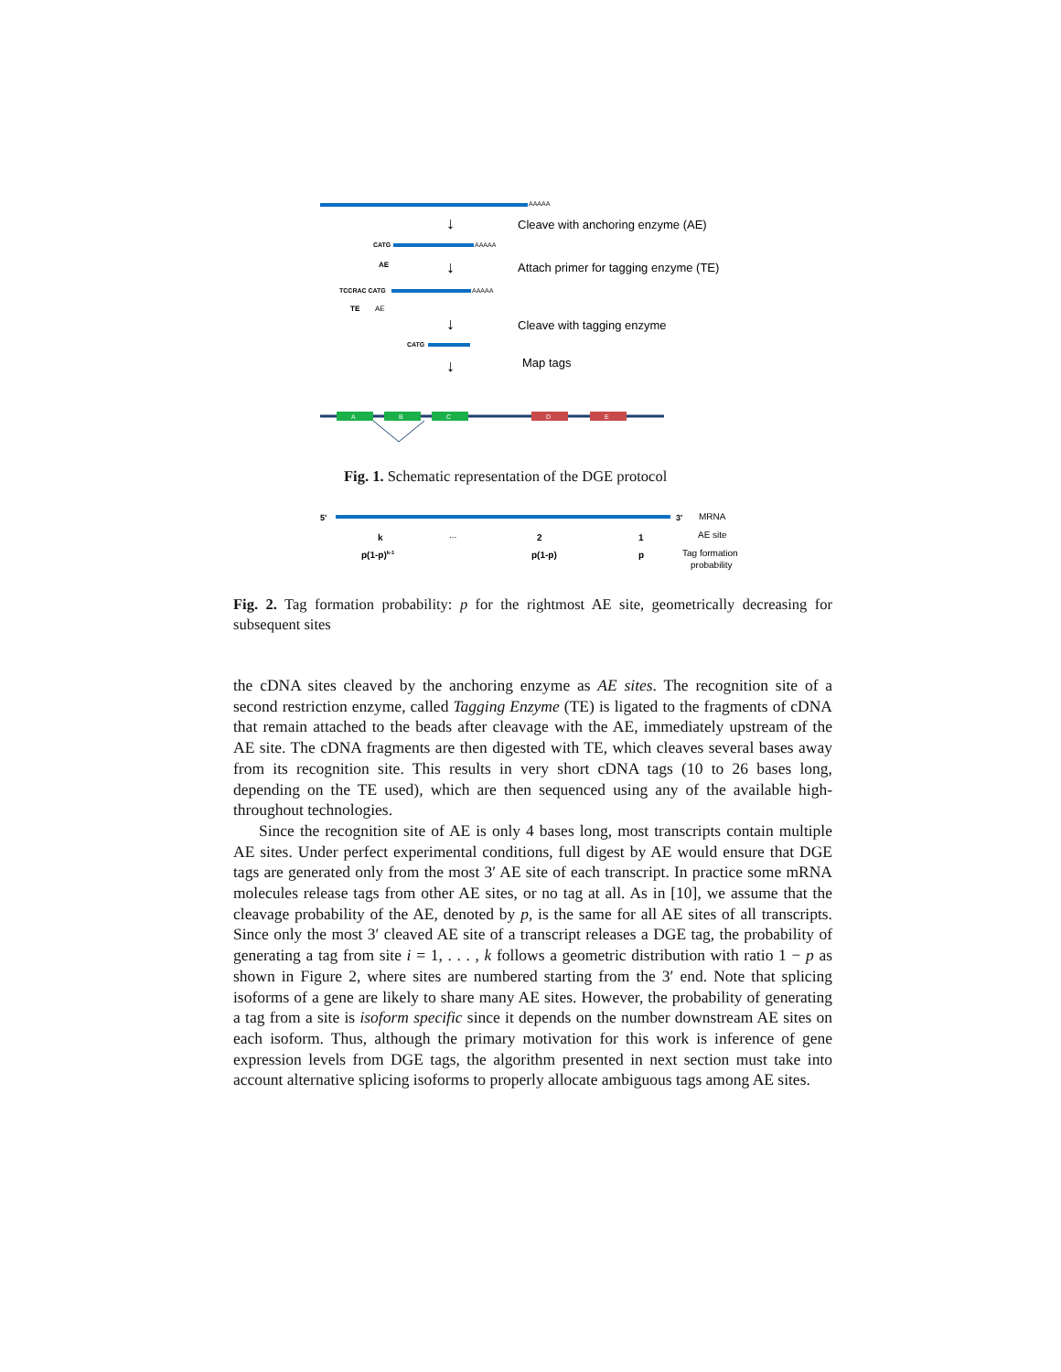AAAAA
Cleave with anchoring enzyme (AE)
↓
CATG
AAAAA
AE
↓
Attach primer for tagging enzyme (TE)
TCCRAC CATG
AAAAA
TE
AE
↓
Cleave with tagging enzyme
CATG
↓
Map tags
A
B
C
D
E
Fig. 1. Schematic representation of the DGE protocol
5'
3'
MRNA
AE site
k
...
2
1
p(1-p)k-1
p(1-p)
p
Tag formation
probability
Fig. 2. Tag formation probability: p for the rightmost AE site, geometrically decreasing for subsequent sites
the cDNA sites cleaved by the anchoring enzyme as AE sites. The recognition site of a second restriction enzyme, called Tagging Enzyme (TE) is ligated to the fragments of cDNA that remain attached to the beads after cleavage with the AE, immediately upstream of the AE site. The cDNA fragments are then digested with TE, which cleaves several bases away from its recognition site. This results in very short cDNA tags (10 to 26 bases long, depending on the TE used), which are then sequenced using any of the available high-throughout technologies.
Since the recognition site of AE is only 4 bases long, most transcripts contain multiple AE sites. Under perfect experimental conditions, full digest by AE would ensure that DGE tags are generated only from the most 3′ AE site of each transcript. In practice some mRNA molecules release tags from other AE sites, or no tag at all. As in [10], we assume that the cleavage probability of the AE, denoted by p, is the same for all AE sites of all transcripts. Since only the most 3′ cleaved AE site of a transcript releases a DGE tag, the probability of generating a tag from site i = 1, . . . , k follows a geometric distribution with ratio 1 − p as shown in Figure 2, where sites are numbered starting from the 3′ end. Note that splicing isoforms of a gene are likely to share many AE sites. However, the probability of generating a tag from a site is isoform specific since it depends on the number downstream AE sites on each isoform. Thus, although the primary motivation for this work is inference of gene expression levels from DGE tags, the algorithm presented in next section must take into account alternative splicing isoforms to properly allocate ambiguous tags among AE sites.